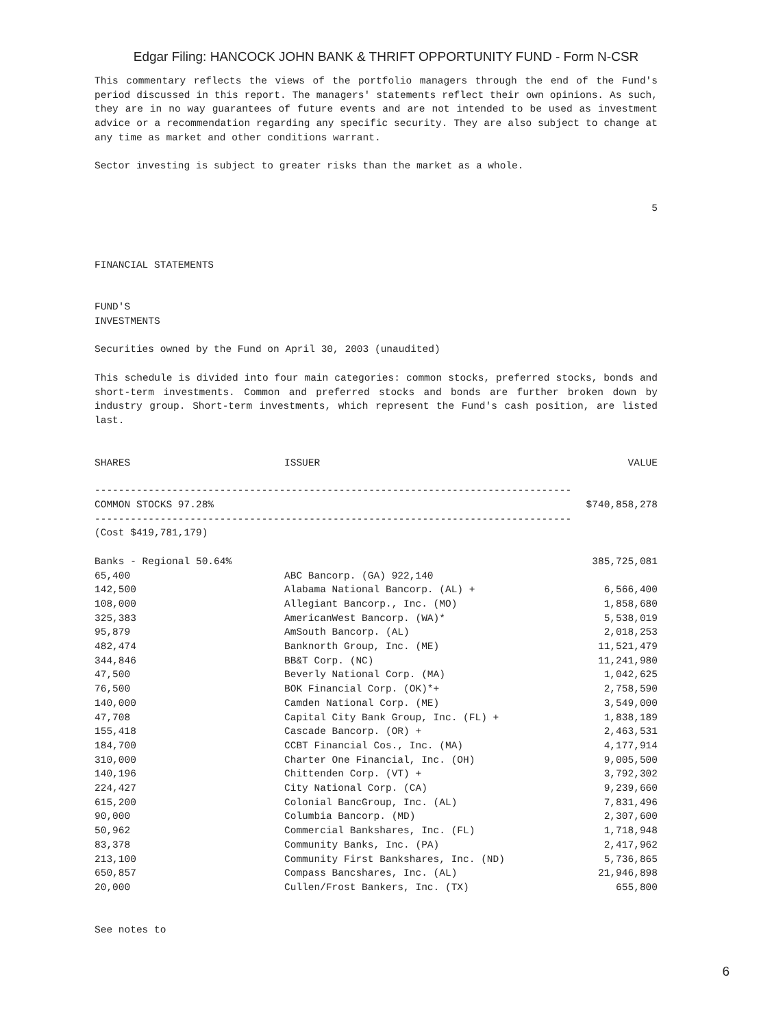Edgar Filing: HANCOCK JOHN BANK & THRIFT OPPORTUNITY FUND - Form N-CSR
This commentary reflects the views of the portfolio managers through the end of the Fund's period discussed in this report. The managers' statements reflect their own opinions. As such, they are in no way guarantees of future events and are not intended to be used as investment advice or a recommendation regarding any specific security. They are also subject to change at any time as market and other conditions warrant.
Sector investing is subject to greater risks than the market as a whole.
5
FINANCIAL STATEMENTS
FUND'S
INVESTMENTS
Securities owned by the Fund on April 30, 2003 (unaudited)
This schedule is divided into four main categories: common stocks, preferred stocks, bonds and short-term investments. Common and preferred stocks and bonds are further broken down by industry group. Short-term investments, which represent the Fund's cash position, are listed last.
| SHARES | ISSUER | VALUE |
| --- | --- | --- |
| -------------------------------------------------------------------------------- | | |
| COMMON STOCKS 97.28% | | $740,858,278 |
| -------------------------------------------------------------------------------- | | |
| (Cost $419,781,179) | | |
| Banks - Regional 50.64% | | 385,725,081 |
| 65,400 | ABC Bancorp. (GA) 922,140 | |
| 142,500 | Alabama National Bancorp. (AL) + | 6,566,400 |
| 108,000 | Allegiant Bancorp., Inc. (MO) | 1,858,680 |
| 325,383 | AmericanWest Bancorp. (WA)* | 5,538,019 |
| 95,879 | AmSouth Bancorp. (AL) | 2,018,253 |
| 482,474 | Banknorth Group, Inc. (ME) | 11,521,479 |
| 344,846 | BB&T Corp. (NC) | 11,241,980 |
| 47,500 | Beverly National Corp. (MA) | 1,042,625 |
| 76,500 | BOK Financial Corp. (OK)*+ | 2,758,590 |
| 140,000 | Camden National Corp. (ME) | 3,549,000 |
| 47,708 | Capital City Bank Group, Inc. (FL) + | 1,838,189 |
| 155,418 | Cascade Bancorp. (OR) + | 2,463,531 |
| 184,700 | CCBT Financial Cos., Inc. (MA) | 4,177,914 |
| 310,000 | Charter One Financial, Inc. (OH) | 9,005,500 |
| 140,196 | Chittenden Corp. (VT) + | 3,792,302 |
| 224,427 | City National Corp. (CA) | 9,239,660 |
| 615,200 | Colonial BancGroup, Inc. (AL) | 7,831,496 |
| 90,000 | Columbia Bancorp. (MD) | 2,307,600 |
| 50,962 | Commercial Bankshares, Inc. (FL) | 1,718,948 |
| 83,378 | Community Banks, Inc. (PA) | 2,417,962 |
| 213,100 | Community First Bankshares, Inc. (ND) | 5,736,865 |
| 650,857 | Compass Bancshares, Inc. (AL) | 21,946,898 |
| 20,000 | Cullen/Frost Bankers, Inc. (TX) | 655,800 |
See notes to
6